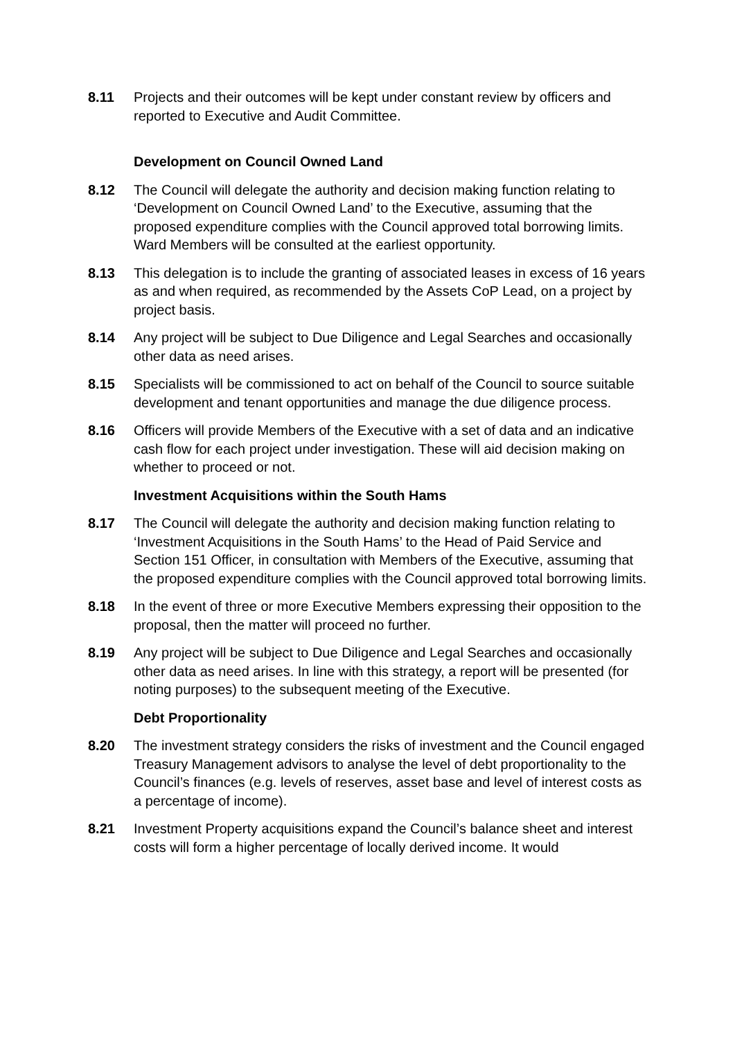8.11 Projects and their outcomes will be kept under constant review by officers and reported to Executive and Audit Committee.
Development on Council Owned Land
8.12 The Council will delegate the authority and decision making function relating to ‘Development on Council Owned Land’ to the Executive, assuming that the proposed expenditure complies with the Council approved total borrowing limits. Ward Members will be consulted at the earliest opportunity.
8.13 This delegation is to include the granting of associated leases in excess of 16 years as and when required, as recommended by the Assets CoP Lead, on a project by project basis.
8.14 Any project will be subject to Due Diligence and Legal Searches and occasionally other data as need arises.
8.15 Specialists will be commissioned to act on behalf of the Council to source suitable development and tenant opportunities and manage the due diligence process.
8.16 Officers will provide Members of the Executive with a set of data and an indicative cash flow for each project under investigation. These will aid decision making on whether to proceed or not.
Investment Acquisitions within the South Hams
8.17 The Council will delegate the authority and decision making function relating to ‘Investment Acquisitions in the South Hams’ to the Head of Paid Service and Section 151 Officer, in consultation with Members of the Executive, assuming that the proposed expenditure complies with the Council approved total borrowing limits.
8.18 In the event of three or more Executive Members expressing their opposition to the proposal, then the matter will proceed no further.
8.19 Any project will be subject to Due Diligence and Legal Searches and occasionally other data as need arises. In line with this strategy, a report will be presented (for noting purposes) to the subsequent meeting of the Executive.
Debt Proportionality
8.20 The investment strategy considers the risks of investment and the Council engaged Treasury Management advisors to analyse the level of debt proportionality to the Council’s finances (e.g. levels of reserves, asset base and level of interest costs as a percentage of income).
8.21 Investment Property acquisitions expand the Council’s balance sheet and interest costs will form a higher percentage of locally derived income. It would